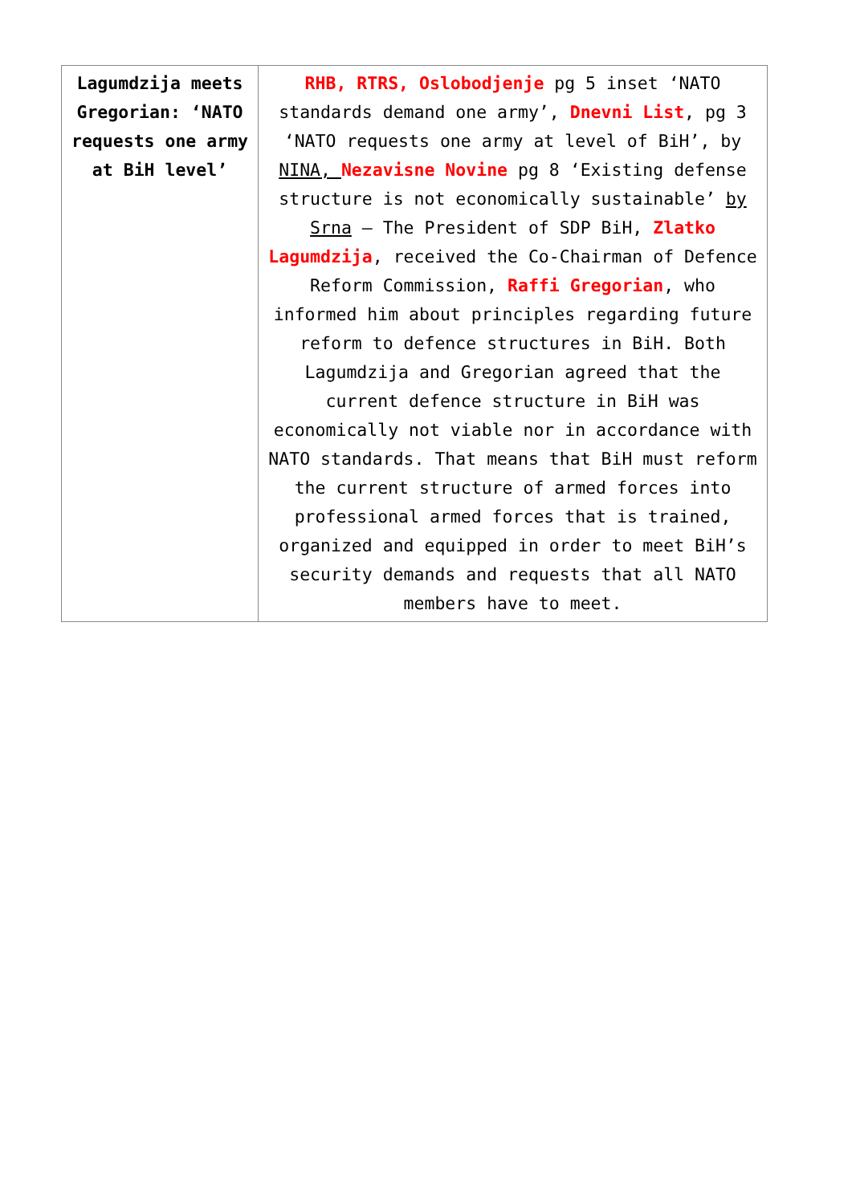| Lagumdzija meets Gregorian: ‘NATO requests one army at BiH level’ | RHB, RTRS, Oslobodjenje pg 5 inset ‘NATO standards demand one army’, Dnevni List , pg 3 ‘NATO requests one army at level of BiH’, by NINA, Nezavisne Novine pg 8 ‘Existing defense structure is not economically sustainable’ by Srna – The President of SDP BiH, Zlatko Lagumdzija , received the Co-Chairman of Defence Reform Commission, Raffi Gregorian , who informed him about principles regarding future reform to defence structures in BiH. Both Lagumdzija and Gregorian agreed that the current defence structure in BiH was economically not viable nor in accordance with NATO standards. That means that BiH must reform the current structure of armed forces into professional armed forces that is trained, organized and equipped in order to meet BiH’s security demands and requests that all NATO members have to meet. |